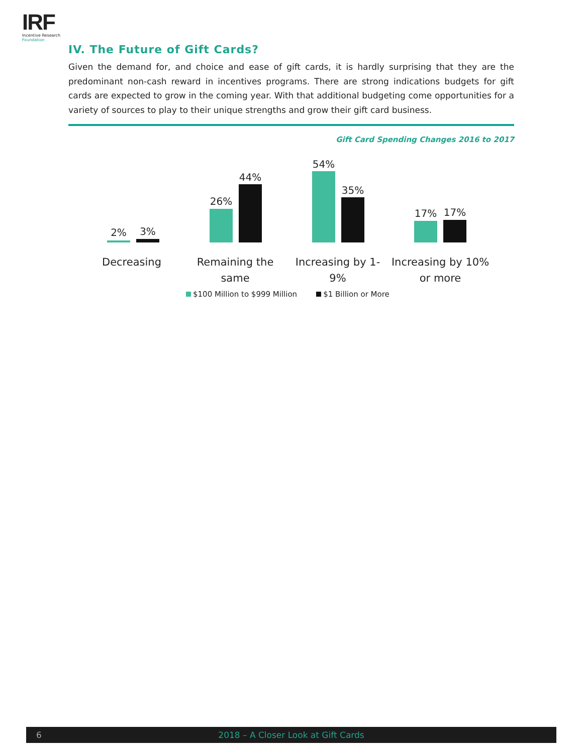IRF
Incentive Research
Foundation
IV. The Future of Gift Cards?
Given the demand for, and choice and ease of gift cards, it is hardly surprising that they are the predominant non-cash reward in incentives programs. There are strong indications budgets for gift cards are expected to grow in the coming year. With that additional budgeting come opportunities for a variety of sources to play to their unique strengths and grow their gift card business.
Gift Card Spending Changes 2016 to 2017
2% 3%
26%
44%
54%
35%
17% 17%
Decreasing
Remaining the same
Increasing by 1-9%
Increasing by 10% or more
$100 Million to $999 Million $1 Billion or More
6
2018 – A Closer Look at Gift Cards